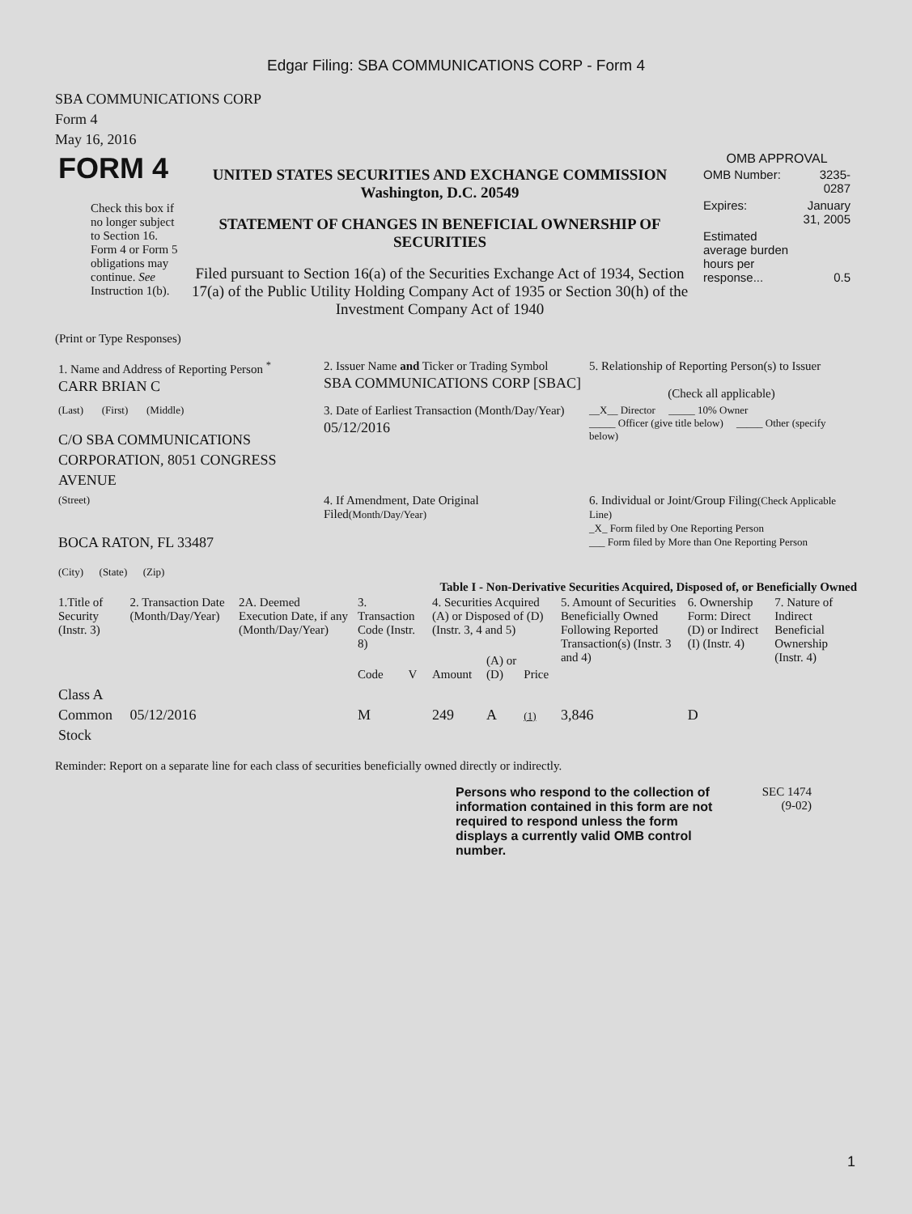Edgar Filing: SBA COMMUNICATIONS CORP - Form 4
SBA COMMUNICATIONS CORP
Form 4
May 16, 2016
| FORM 4 Check this box if no longer subject to Section 16. Form 4 or Form 5 obligations may continue. See Instruction 1(b). | UNITED STATES SECURITIES AND EXCHANGE COMMISSION Washington, D.C. 20549 STATEMENT OF CHANGES IN BENEFICIAL OWNERSHIP OF SECURITIES Filed pursuant to Section 16(a) of the Securities Exchange Act of 1934, Section 17(a) of the Public Utility Holding Company Act of 1935 or Section 30(h) of the Investment Company Act of 1940 | OMB APPROVAL / OMB Number: / 3235-0287 / / Expires: / January 31, 2005 / / Estimated average burden hours per response... / 0.5 / |
(Print or Type Responses)
| 1. Name and Address of Reporting Person <sup>*</sup> CARR BRIAN C | 2. Issuer Name and Ticker or Trading Symbol SBA COMMUNICATIONS CORP [SBAC] | 5. Relationship of Reporting Person(s) to Issuer (Check all applicable) |
| (Last) (First) (Middle) C/O SBA COMMUNICATIONS CORPORATION, 8051 CONGRESS AVENUE | 3. Date of Earliest Transaction (Month/Day/Year) 05/12/2016 | __X__ Director _____ 10% Owner _____ Officer (give title below) _____ Other (specify below) |
| (Street) BOCA RATON, FL 33487 (City) (State) (Zip) | 4. If Amendment, Date Original Filed (Month/Day/Year) | 6. Individual or Joint/Group Filing (Check Applicable Line) _X_ Form filed by One Reporting Person ___ Form filed by More than One Reporting Person |
Table I - Non-Derivative Securities Acquired, Disposed of, or Beneficially Owned
| 1.Title of Security (Instr. 3) | 2. Transaction Date (Month/Day/Year) | 2A. Deemed Execution Date, if any (Month/Day/Year) | 3. Transaction Code (Instr. 8) | | 4. Securities Acquired (A) or Disposed of (D) (Instr. 3, 4 and 5) | | | 5. Amount of Securities Beneficially Owned Following Reported Transaction(s) (Instr. 3 and 4) | 6. Ownership Form: Direct (D) or Indirect (I) (Instr. 4) | 7. Nature of Indirect Beneficial Ownership (Instr. 4) |
| --- | --- | --- | --- | --- | --- | --- | --- | --- | --- | --- |
| | | | Code | V | Amount | (A) or (D) | Price | | | |
| Class A Common Stock | 05/12/2016 | | M | | 249 | A | (1) | 3,846 | D | |
Reminder: Report on a separate line for each class of securities beneficially owned directly or indirectly.
Persons who respond to the collection of information contained in this form are not required to respond unless the form displays a currently valid OMB control number.
SEC 1474
(9-02)
1